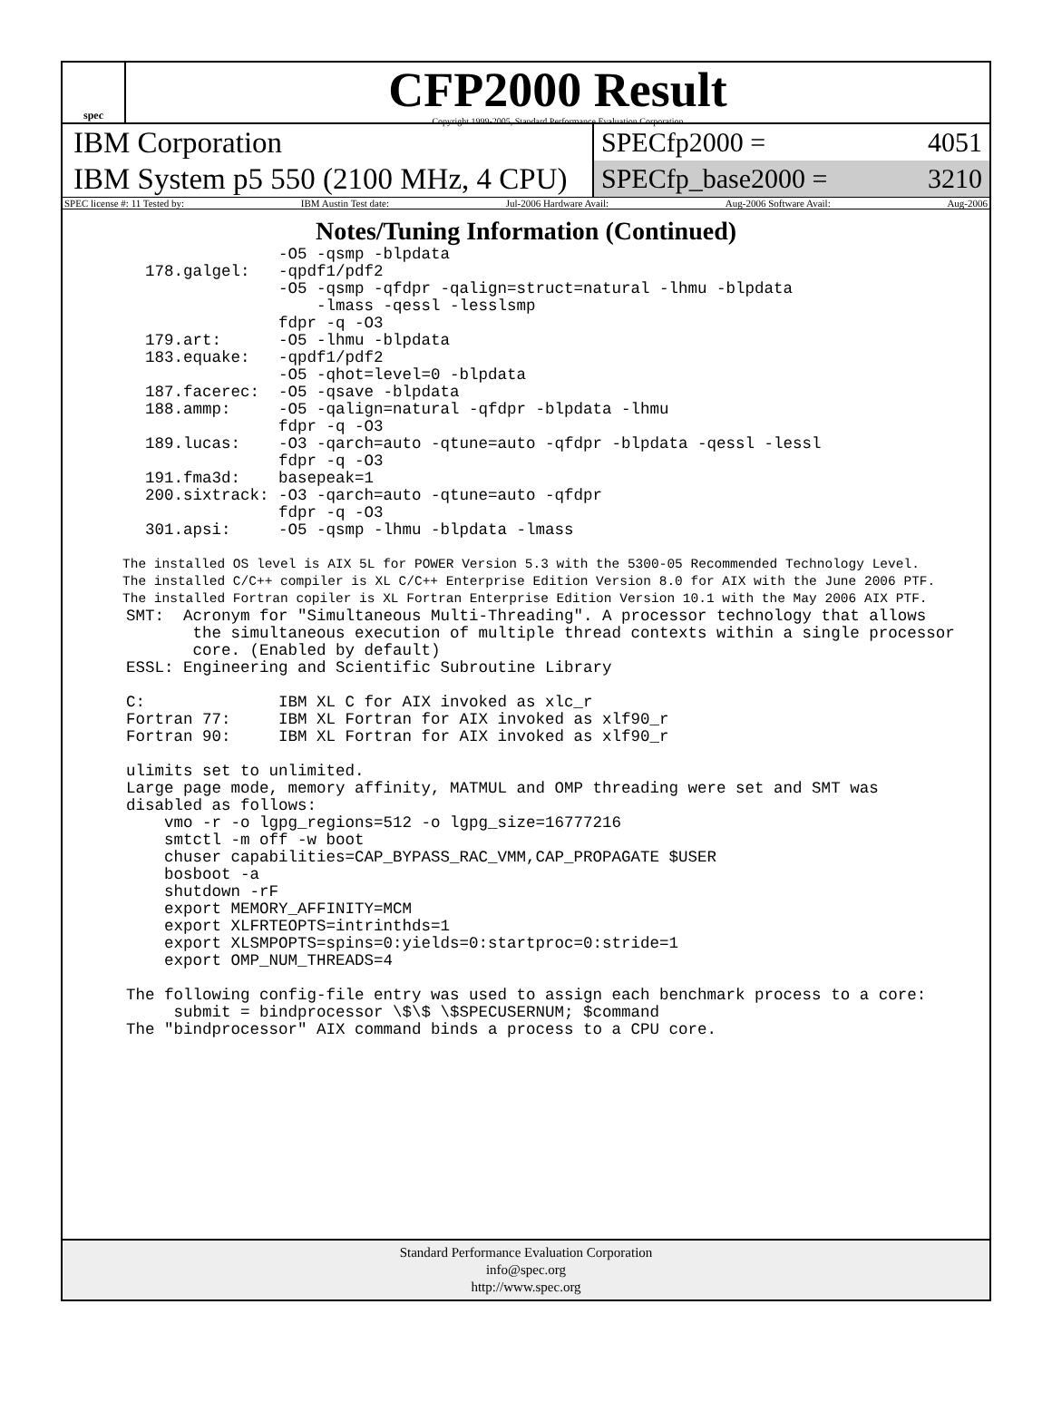spec
CFP2000 Result
Copyright 1999-2005, Standard Performance Evaluation Corporation
IBM Corporation
IBM System p5 550 (2100 MHz, 4 CPU)
SPECfp2000 = 4051
SPECfp_base2000 = 3210
SPEC license #: 11 Tested by: IBM Austin Test date: Jul-2006 Hardware Avail: Aug-2006 Software Avail: Aug-2006
Notes/Tuning Information (Continued)
                -O5 -qsmp -blpdata
  178.galgel:   -qpdf1/pdf2
                -O5 -qsmp -qfdpr -qalign=struct=natural -lhmu -blpdata
                    -lmass -qessl -lesslsmp
                fdpr -q -O3
  179.art:      -O5 -lhmu -blpdata
  183.equake:   -qpdf1/pdf2
                -O5 -qhot=level=0 -blpdata
  187.facerec:  -O5 -qsave -blpdata
  188.ammp:     -O5 -qalign=natural -qfdpr -blpdata -lhmu
                fdpr -q -O3
  189.lucas:    -O3 -qarch=auto -qtune=auto -qfdpr -blpdata -qessl -lessl
                fdpr -q -O3
  191.fma3d:    basepeak=1
  200.sixtrack: -O3 -qarch=auto -qtune=auto -qfdpr
                fdpr -q -O3
  301.apsi:     -O5 -qsmp -lhmu -blpdata -lmass
The installed OS level is AIX 5L for POWER Version 5.3 with the 5300-05 Recommended Technology Level.
The installed C/C++ compiler is XL C/C++ Enterprise Edition Version 8.0 for AIX with the June 2006 PTF.
The installed Fortran copiler is XL Fortran Enterprise Edition Version 10.1 with the May 2006 AIX PTF.
SMT:  Acronym for "Simultaneous Multi-Threading". A processor technology that allows
       the simultaneous execution of multiple thread contexts within a single processor
       core. (Enabled by default)
ESSL: Engineering and Scientific Subroutine Library

C:              IBM XL C for AIX invoked as xlc_r
Fortran 77:     IBM XL Fortran for AIX invoked as xlf90_r
Fortran 90:     IBM XL Fortran for AIX invoked as xlf90_r

ulimits set to unlimited.
Large page mode, memory affinity, MATMUL and OMP threading were set and SMT was
disabled as follows:
    vmo -r -o lgpg_regions=512 -o lgpg_size=16777216
    smtctl -m off -w boot
    chuser capabilities=CAP_BYPASS_RAC_VMM,CAP_PROPAGATE $USER
    bosboot -a
    shutdown -rF
    export MEMORY_AFFINITY=MCM
    export XLFRTEOPTS=intrinthds=1
    export XLSMPOPTS=spins=0:yields=0:startproc=0:stride=1
    export OMP_NUM_THREADS=4

The following config-file entry was used to assign each benchmark process to a core:
     submit = bindprocessor \$\$ \$SPECUSERNUM; $command
The "bindprocessor" AIX command binds a process to a CPU core.
Standard Performance Evaluation Corporation
info@spec.org
http://www.spec.org